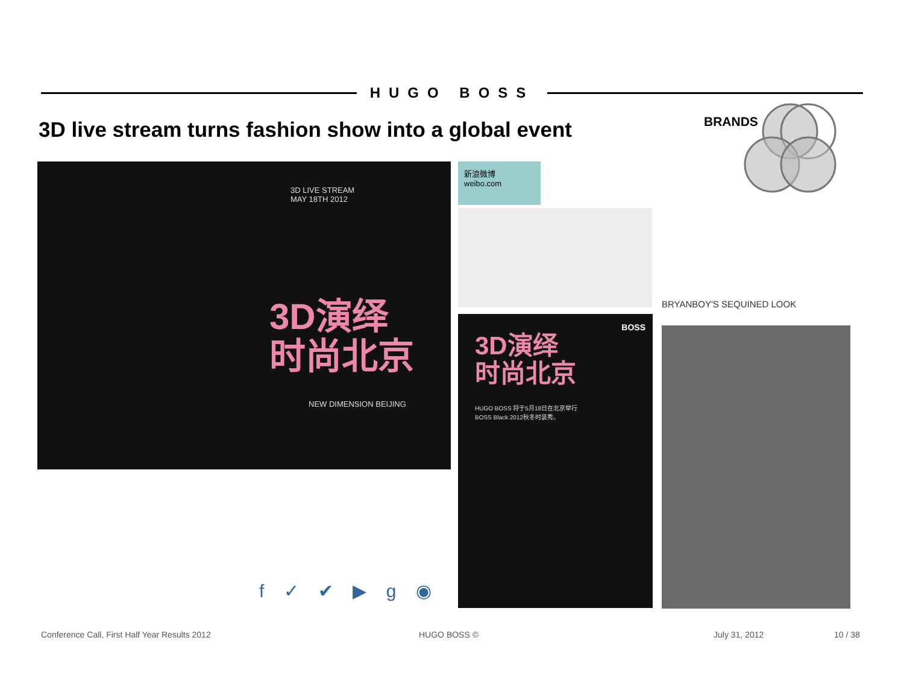HUGO BOSS
3D live stream turns fashion show into a global event
BRANDS
3D LIVE STREAM
MAY 18TH 2012
3D演绎
时尚北京
NEW DIMENSION BEIJING
新浪微博 weibo.com
BOSS
3D演绎
时尚北京
HUGO BOSS 将于5月18日在北京举行BOSS Black 2012秋冬时装秀。
f ✓ ✔ ▶ g ◉
BRYANBOY'S SEQUINED LOOK
Conference Call, First Half Year Results 2012
HUGO BOSS © July 31, 2012 10 / 38